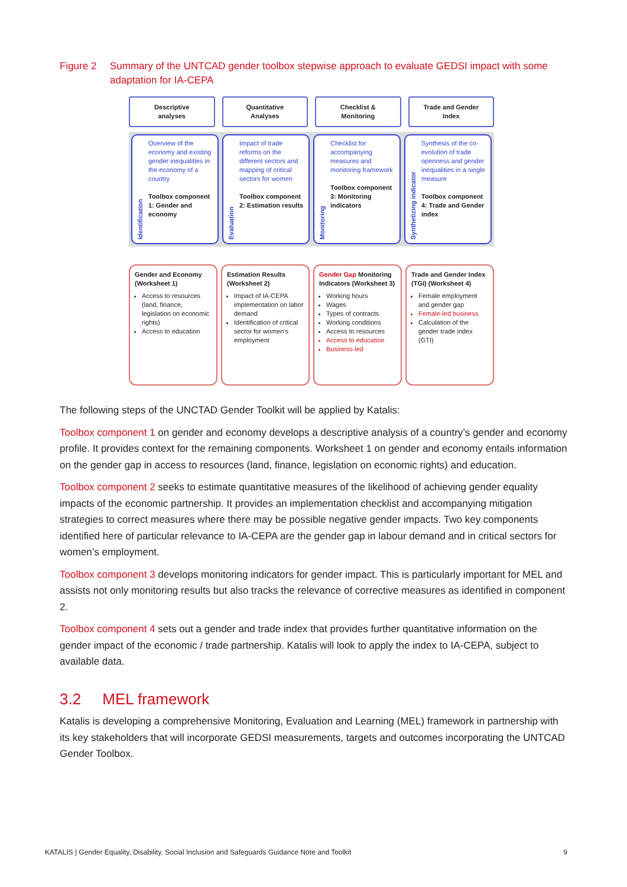Figure 2 Summary of the UNTCAD gender toolbox stepwise approach to evaluate GEDSI impact with some adaptation for IA-CEPA
Descriptive
analyses
Quantitative
Analyses
Checklist &
Monitoring
Trade and Gender
Index
Identification
Overview of the economy and existing gender inequalities in the economy of a country
Toolbox component 1: Gender and economy
Evaluation
Impact of trade reforms on the different sectors and mapping of critical sectors for women
Toolbox component 2: Estimation results
Monitoring
Checklist for accompanying measures and monitoring framework
Toolbox component 3: Monitoring indicators
Synthetizing indicator
Synthesis of the co-evolution of trade openness and gender inequalities in a single measure
Toolbox component 4: Trade and Gender index
Gender and Economy (Worksheet 1)
Access to resources (land, finance, legislation on economic rights)
Access to education
Estimation Results (Worksheet 2)
Impact of IA-CEPA implementation on labor demand
Identification of critical sector for women's employment
Gender Gap Monitoring Indicators (Worksheet 3)
Working hours
Wages
Types of contracts
Working conditions
Access to resources
Access to education
Business-led
Trade and Gender Index (TGI) (Worksheet 4)
Female employment and gender gap
Female-led business
Calculation of the gender trade index (GTI)
The following steps of the UNCTAD Gender Toolkit will be applied by Katalis:
Toolbox component 1 on gender and economy develops a descriptive analysis of a country’s gender and economy profile. It provides context for the remaining components. Worksheet 1 on gender and economy entails information on the gender gap in access to resources (land, finance, legislation on economic rights) and education.
Toolbox component 2 seeks to estimate quantitative measures of the likelihood of achieving gender equality impacts of the economic partnership. It provides an implementation checklist and accompanying mitigation strategies to correct measures where there may be possible negative gender impacts. Two key components identified here of particular relevance to IA-CEPA are the gender gap in labour demand and in critical sectors for women’s employment.
Toolbox component 3 develops monitoring indicators for gender impact. This is particularly important for MEL and assists not only monitoring results but also tracks the relevance of corrective measures as identified in component 2.
Toolbox component 4 sets out a gender and trade index that provides further quantitative information on the gender impact of the economic / trade partnership. Katalis will look to apply the index to IA-CEPA, subject to available data.
3.2 MEL framework
Katalis is developing a comprehensive Monitoring, Evaluation and Learning (MEL) framework in partnership with its key stakeholders that will incorporate GEDSI measurements, targets and outcomes incorporating the UNTCAD Gender Toolbox.
KATALIS | Gender Equality, Disability, Social Inclusion and Safeguards Guidance Note and Toolkit 9